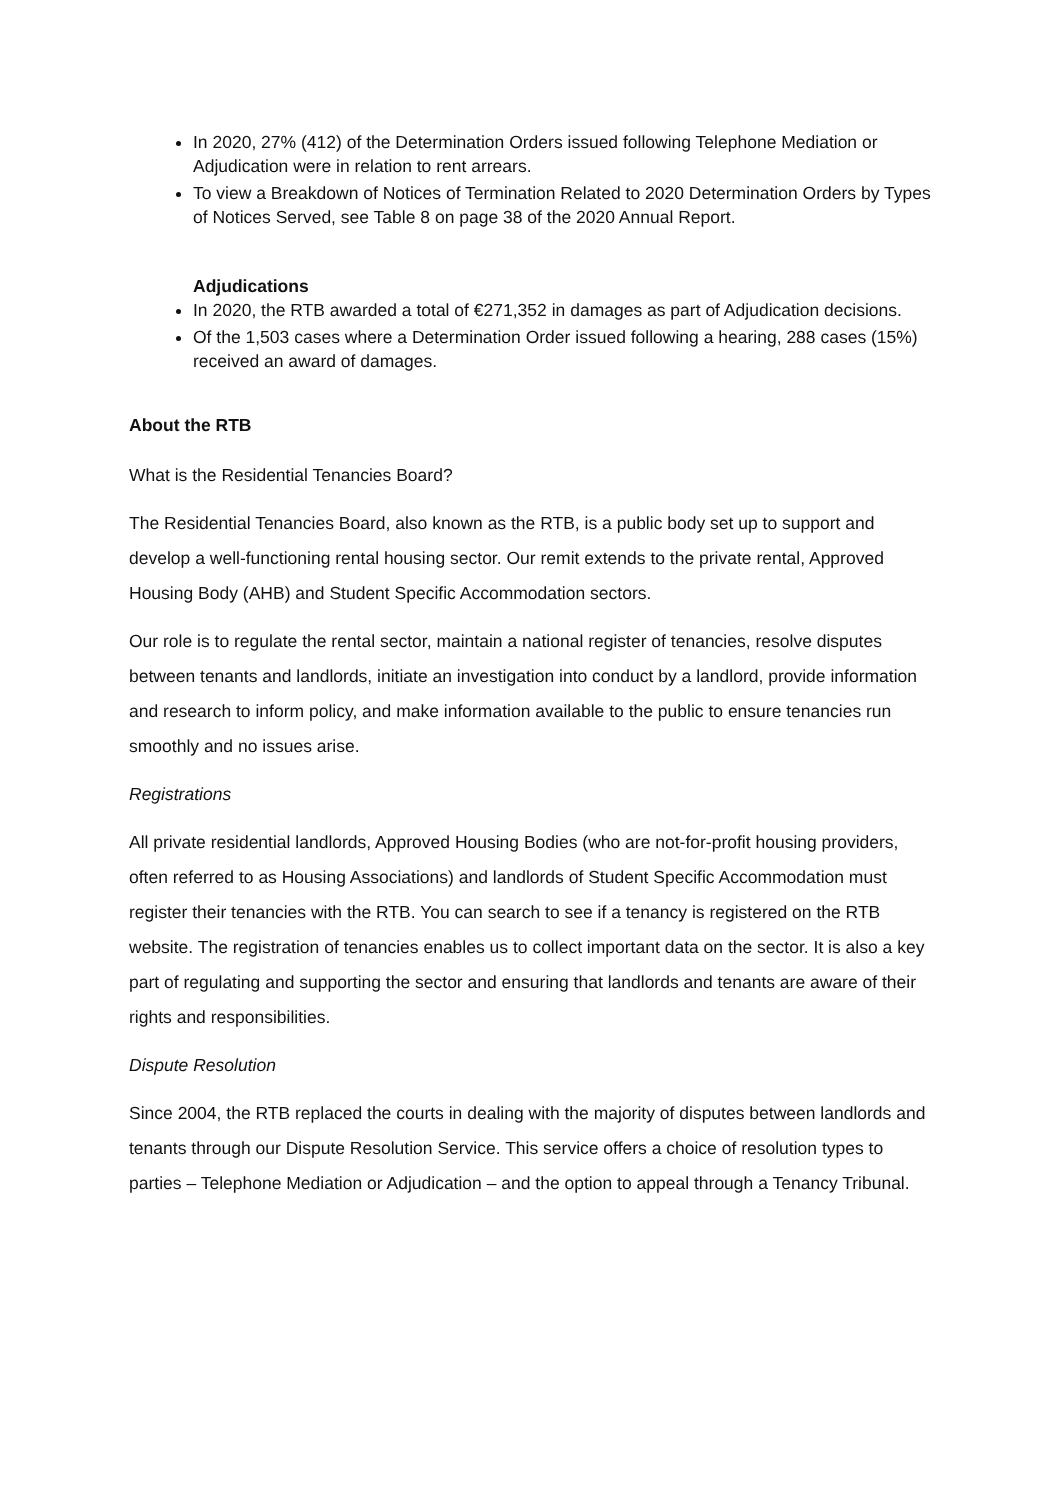In 2020, 27% (412) of the Determination Orders issued following Telephone Mediation or Adjudication were in relation to rent arrears.
To view a Breakdown of Notices of Termination Related to 2020 Determination Orders by Types of Notices Served, see Table 8 on page 38 of the 2020 Annual Report.
Adjudications
In 2020, the RTB awarded a total of €271,352 in damages as part of Adjudication decisions.
Of the 1,503 cases where a Determination Order issued following a hearing, 288 cases (15%) received an award of damages.
About the RTB
What is the Residential Tenancies Board?
The Residential Tenancies Board, also known as the RTB, is a public body set up to support and develop a well-functioning rental housing sector. Our remit extends to the private rental, Approved Housing Body (AHB) and Student Specific Accommodation sectors.
Our role is to regulate the rental sector, maintain a national register of tenancies, resolve disputes between tenants and landlords, initiate an investigation into conduct by a landlord, provide information and research to inform policy, and make information available to the public to ensure tenancies run smoothly and no issues arise.
Registrations
All private residential landlords, Approved Housing Bodies (who are not-for-profit housing providers, often referred to as Housing Associations) and landlords of Student Specific Accommodation must register their tenancies with the RTB. You can search to see if a tenancy is registered on the RTB website. The registration of tenancies enables us to collect important data on the sector. It is also a key part of regulating and supporting the sector and ensuring that landlords and tenants are aware of their rights and responsibilities.
Dispute Resolution
Since 2004, the RTB replaced the courts in dealing with the majority of disputes between landlords and tenants through our Dispute Resolution Service. This service offers a choice of resolution types to parties – Telephone Mediation or Adjudication – and the option to appeal through a Tenancy Tribunal.